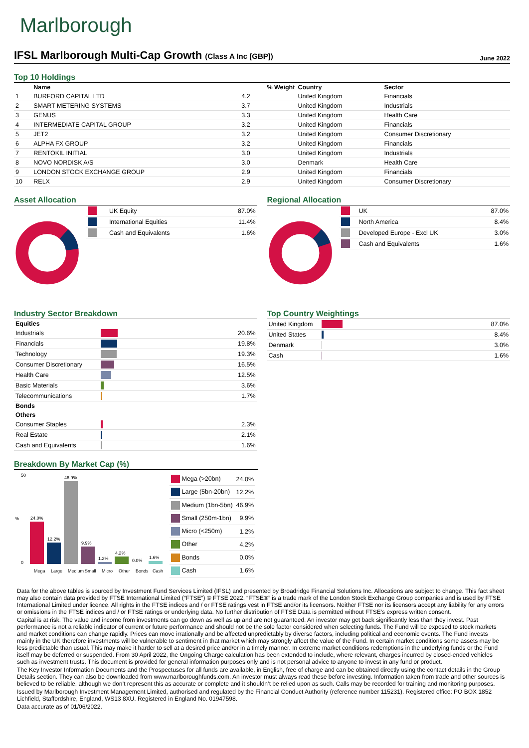Marlborough
IFSL Marlborough Multi-Cap Growth (Class A Inc [GBP])
June 2022
Top 10 Holdings
| | Name | % Weight | Country | Sector |
| --- | --- | --- | --- | --- |
| 1 | BURFORD CAPITAL LTD | 4.2 | United Kingdom | Financials |
| 2 | SMART METERING SYSTEMS | 3.7 | United Kingdom | Industrials |
| 3 | GENUS | 3.3 | United Kingdom | Health Care |
| 4 | INTERMEDIATE CAPITAL GROUP | 3.2 | United Kingdom | Financials |
| 5 | JET2 | 3.2 | United Kingdom | Consumer Discretionary |
| 6 | ALPHA FX GROUP | 3.2 | United Kingdom | Financials |
| 7 | RENTOKIL INITIAL | 3.0 | United Kingdom | Industrials |
| 8 | NOVO NORDISK A/S | 3.0 | Denmark | Health Care |
| 9 | LONDON STOCK EXCHANGE GROUP | 2.9 | United Kingdom | Financials |
| 10 | RELX | 2.9 | United Kingdom | Consumer Discretionary |
Asset Allocation
| | UK Equity | 87.0% |
| | International Equities | 11.4% |
| | Cash and Equivalents | 1.6% |
Regional Allocation
| | UK | 87.0% |
| | North America | 8.4% |
| | Developed Europe - Excl UK | 3.0% |
| | Cash and Equivalents | 1.6% |
Industry Sector Breakdown
| Equities | | |
| --- | --- | --- |
| Industrials | | 20.6% |
| Financials | | 19.8% |
| Technology | | 19.3% |
| Consumer Discretionary | | 16.5% |
| Health Care | | 12.5% |
| Basic Materials | | 3.6% |
| Telecommunications | | 1.7% |
| Bonds | | |
| Others | | |
| Consumer Staples | | 2.3% |
| Real Estate | | 2.1% |
| Cash and Equivalents | | 1.6% |
Top Country Weightings
| United Kingdom | | 87.0% |
| United States | | 8.4% |
| Denmark | | 3.0% |
| Cash | | 1.6% |
Breakdown By Market Cap (%)
%
50
0
24.0%
12.2%
46.9%
9.9%
1.2%
4.2%
0.0%
1.6%
Mega
Large
Medium
Small
Micro
Other
Bonds
Cash
| Mega (>20bn) | 24.0% |
| Large (5bn-20bn) | 12.2% |
| Medium (1bn-5bn) | 46.9% |
| Small (250m-1bn) | 9.9% |
| Micro (<250m) | 1.2% |
| Other | 4.2% |
| Bonds | 0.0% |
| Cash | 1.6% |
Data for the above tables is sourced by Investment Fund Services Limited (IFSL) and presented by Broadridge Financial Solutions Inc. Allocations are subject to change. This fact sheet may also contain data provided by FTSE International Limited (“FTSE”) © FTSE 2022. “FTSE®” is a trade mark of the London Stock Exchange Group companies and is used by FTSE International Limited under licence. All rights in the FTSE indices and / or FTSE ratings vest in FTSE and/or its licensors. Neither FTSE nor its licensors accept any liability for any errors or omissions in the FTSE indices and / or FTSE ratings or underlying data. No further distribution of FTSE Data is permitted without FTSE’s express written consent.
Capital is at risk. The value and income from investments can go down as well as up and are not guaranteed. An investor may get back significantly less than they invest. Past performance is not a reliable indicator of current or future performance and should not be the sole factor considered when selecting funds. The Fund will be exposed to stock markets and market conditions can change rapidly. Prices can move irrationally and be affected unpredictably by diverse factors, including political and economic events. The Fund invests mainly in the UK therefore investments will be vulnerable to sentiment in that market which may strongly affect the value of the Fund. In certain market conditions some assets may be less predictable than usual. This may make it harder to sell at a desired price and/or in a timely manner. In extreme market conditions redemptions in the underlying funds or the Fund itself may be deferred or suspended. From 30 April 2022, the Ongoing Charge calculation has been extended to include, where relevant, charges incurred by closed-ended vehicles such as investment trusts. This document is provided for general information purposes only and is not personal advice to anyone to invest in any fund or product.
The Key Investor Information Documents and the Prospectuses for all funds are available, in English, free of charge and can be obtained directly using the contact details in the Group Details section. They can also be downloaded from www.marlboroughfunds.com. An investor must always read these before investing. Information taken from trade and other sources is believed to be reliable, although we don’t represent this as accurate or complete and it shouldn’t be relied upon as such. Calls may be recorded for training and monitoring purposes.
Issued by Marlborough Investment Management Limited, authorised and regulated by the Financial Conduct Authority (reference number 115231). Registered office: PO BOX 1852 Lichfield, Staffordshire, England, WS13 8XU. Registered in England No. 01947598.
Data accurate as of 01/06/2022.